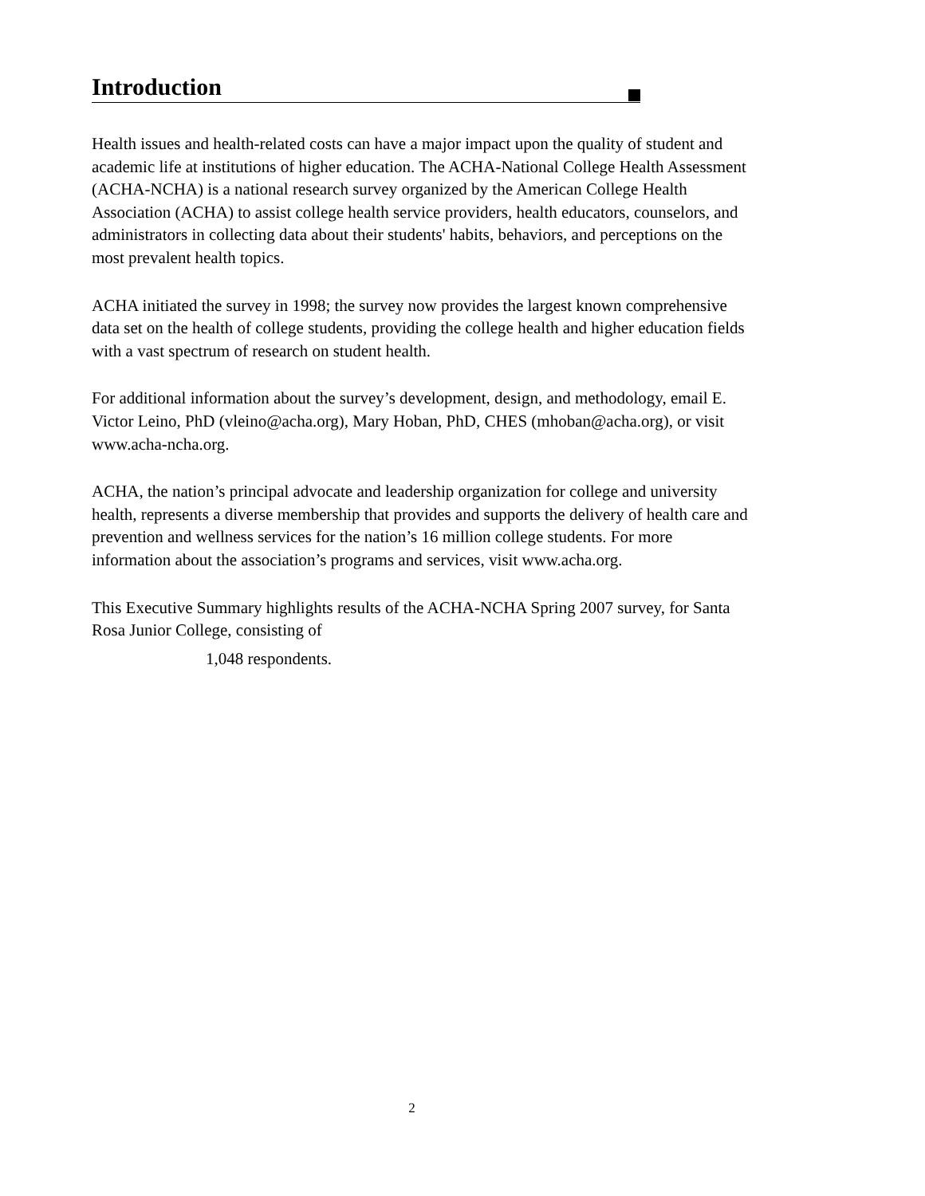Introduction
Health issues and health-related costs can have a major impact upon the quality of student and academic life at institutions of higher education. The ACHA-National College Health Assessment (ACHA-NCHA) is a national research survey organized by the American College Health Association (ACHA) to assist college health service providers, health educators, counselors, and administrators in collecting data about their students' habits, behaviors, and perceptions on the most prevalent health topics.
ACHA initiated the survey in 1998; the survey now provides the largest known comprehensive data set on the health of college students, providing the college health and higher education fields with a vast spectrum of research on student health.
For additional information about the survey’s development, design, and methodology, email E. Victor Leino, PhD (vleino@acha.org), Mary Hoban, PhD, CHES (mhoban@acha.org), or visit www.acha-ncha.org.
ACHA, the nation’s principal advocate and leadership organization for college and university health, represents a diverse membership that provides and supports the delivery of health care and prevention and wellness services for the nation’s 16 million college students. For more information about the association’s programs and services, visit www.acha.org.
This Executive Summary highlights results of the ACHA-NCHA Spring 2007 survey, for Santa Rosa Junior College, consisting of
1,048 respondents.
2